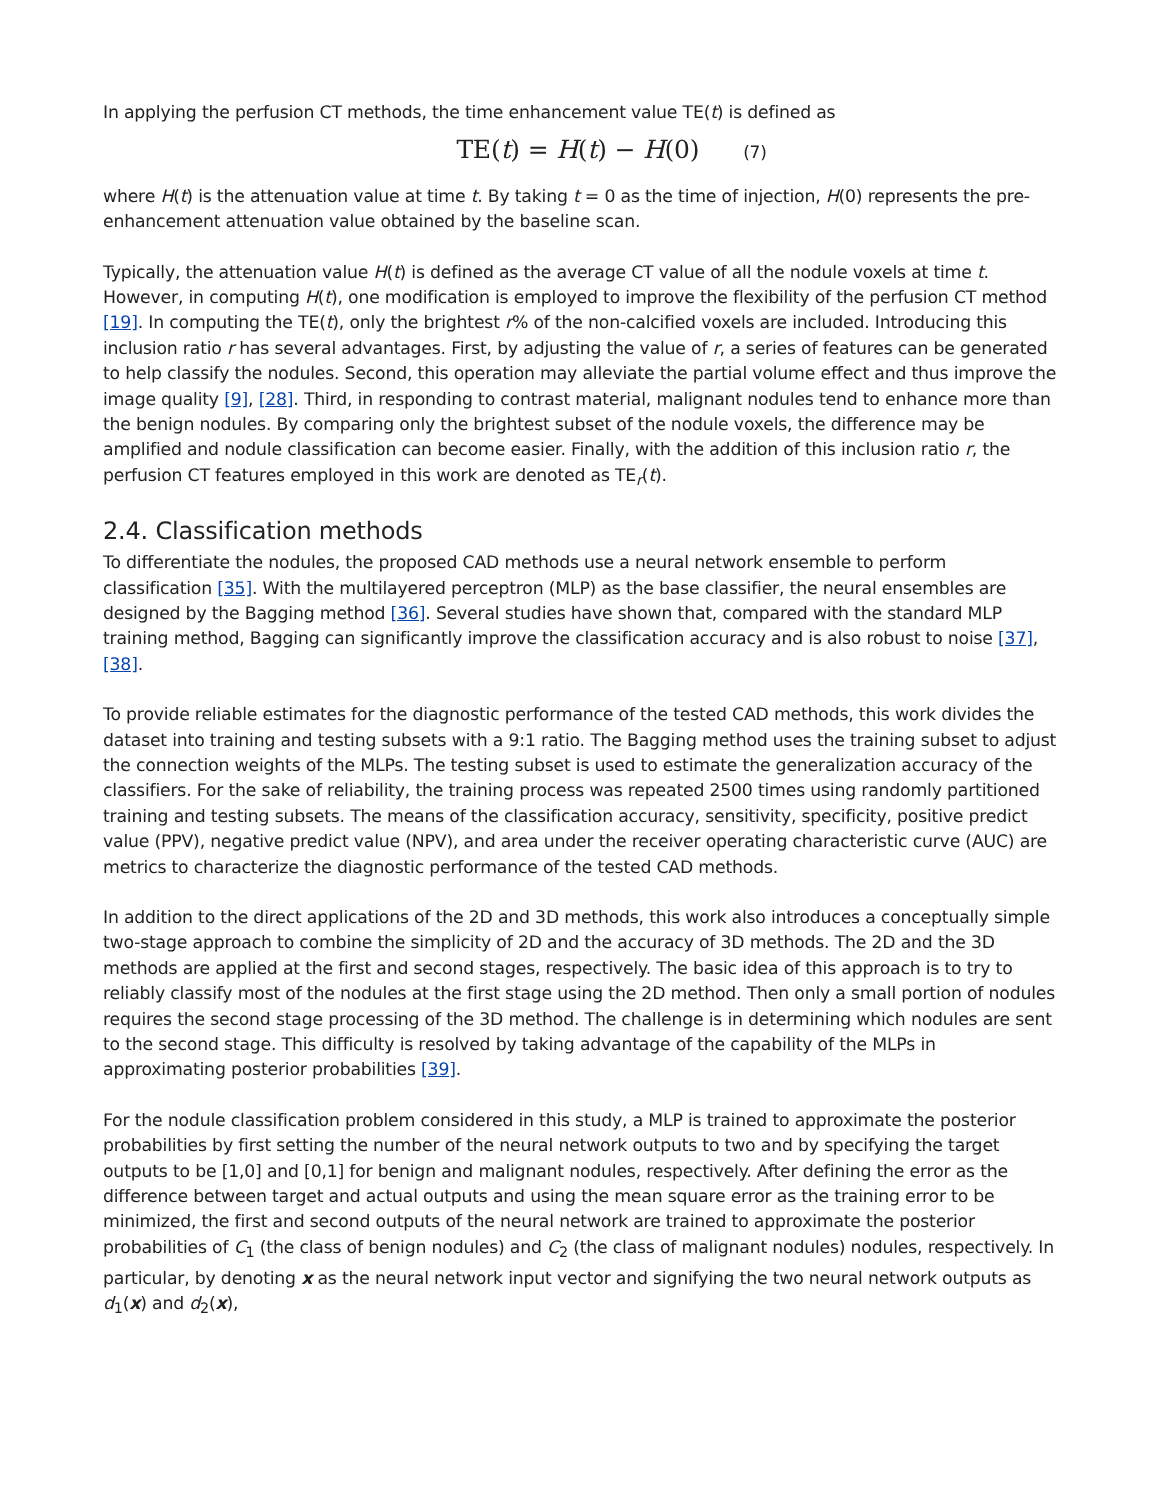In applying the perfusion CT methods, the time enhancement value TE(t) is defined as
TE(t) = H(t) − H(0) (7)
where H(t) is the attenuation value at time t. By taking t = 0 as the time of injection, H(0) represents the pre-enhancement attenuation value obtained by the baseline scan.
Typically, the attenuation value H(t) is defined as the average CT value of all the nodule voxels at time t. However, in computing H(t), one modification is employed to improve the flexibility of the perfusion CT method [19]. In computing the TE(t), only the brightest r% of the non-calcified voxels are included. Introducing this inclusion ratio r has several advantages. First, by adjusting the value of r, a series of features can be generated to help classify the nodules. Second, this operation may alleviate the partial volume effect and thus improve the image quality [9], [28]. Third, in responding to contrast material, malignant nodules tend to enhance more than the benign nodules. By comparing only the brightest subset of the nodule voxels, the difference may be amplified and nodule classification can become easier. Finally, with the addition of this inclusion ratio r, the perfusion CT features employed in this work are denoted as TE<sub>r</sub>(t).
2.4. Classification methods
To differentiate the nodules, the proposed CAD methods use a neural network ensemble to perform classification [35]. With the multilayered perceptron (MLP) as the base classifier, the neural ensembles are designed by the Bagging method [36]. Several studies have shown that, compared with the standard MLP training method, Bagging can significantly improve the classification accuracy and is also robust to noise [37], [38].
To provide reliable estimates for the diagnostic performance of the tested CAD methods, this work divides the dataset into training and testing subsets with a 9:1 ratio. The Bagging method uses the training subset to adjust the connection weights of the MLPs. The testing subset is used to estimate the generalization accuracy of the classifiers. For the sake of reliability, the training process was repeated 2500 times using randomly partitioned training and testing subsets. The means of the classification accuracy, sensitivity, specificity, positive predict value (PPV), negative predict value (NPV), and area under the receiver operating characteristic curve (AUC) are metrics to characterize the diagnostic performance of the tested CAD methods.
In addition to the direct applications of the 2D and 3D methods, this work also introduces a conceptually simple two-stage approach to combine the simplicity of 2D and the accuracy of 3D methods. The 2D and the 3D methods are applied at the first and second stages, respectively. The basic idea of this approach is to try to reliably classify most of the nodules at the first stage using the 2D method. Then only a small portion of nodules requires the second stage processing of the 3D method. The challenge is in determining which nodules are sent to the second stage. This difficulty is resolved by taking advantage of the capability of the MLPs in approximating posterior probabilities [39].
For the nodule classification problem considered in this study, a MLP is trained to approximate the posterior probabilities by first setting the number of the neural network outputs to two and by specifying the target outputs to be [1,0] and [0,1] for benign and malignant nodules, respectively. After defining the error as the difference between target and actual outputs and using the mean square error as the training error to be minimized, the first and second outputs of the neural network are trained to approximate the posterior probabilities of C<sub>1</sub> (the class of benign nodules) and C<sub>2</sub> (the class of malignant nodules) nodules, respectively. In particular, by denoting x as the neural network input vector and signifying the two neural network outputs as d<sub>1</sub>(x) and d<sub>2</sub>(x),